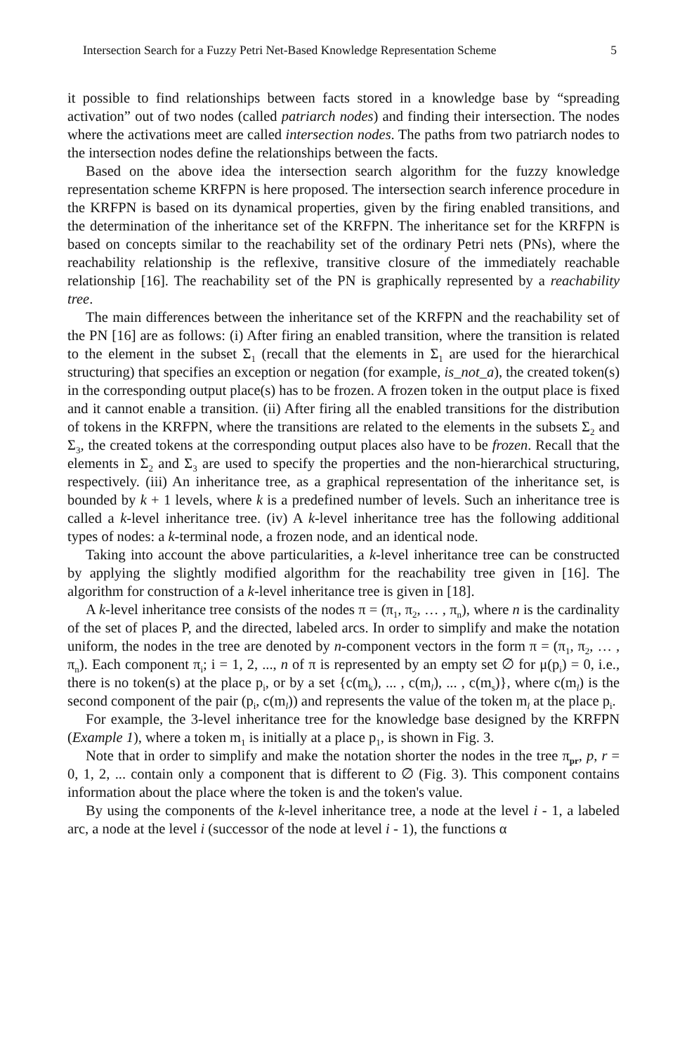Intersection Search for a Fuzzy Petri Net-Based Knowledge Representation Scheme 5
it possible to find relationships between facts stored in a knowledge base by “spreading activation” out of two nodes (called patriarch nodes) and finding their intersection. The nodes where the activations meet are called intersection nodes. The paths from two patriarch nodes to the intersection nodes define the relationships between the facts.
Based on the above idea the intersection search algorithm for the fuzzy knowledge representation scheme KRFPN is here proposed. The intersection search inference procedure in the KRFPN is based on its dynamical properties, given by the firing enabled transitions, and the determination of the inheritance set of the KRFPN. The inheritance set for the KRFPN is based on concepts similar to the reachability set of the ordinary Petri nets (PNs), where the reachability relationship is the reflexive, transitive closure of the immediately reachable relationship [16]. The reachability set of the PN is graphically represented by a reachability tree.
The main differences between the inheritance set of the KRFPN and the reachability set of the PN [16] are as follows: (i) After firing an enabled transition, where the transition is related to the element in the subset Σ<sub>1</sub> (recall that the elements in Σ<sub>1</sub> are used for the hierarchical structuring) that specifies an exception or negation (for example, is_not_a), the created token(s) in the corresponding output place(s) has to be frozen. A frozen token in the output place is fixed and it cannot enable a transition. (ii) After firing all the enabled transitions for the distribution of tokens in the KRFPN, where the transitions are related to the elements in the subsets Σ<sub>2</sub> and Σ<sub>3</sub>, the created tokens at the corresponding output places also have to be frozen. Recall that the elements in Σ<sub>2</sub> and Σ<sub>3</sub> are used to specify the properties and the non-hierarchical structuring, respectively. (iii) An inheritance tree, as a graphical representation of the inheritance set, is bounded by k + 1 levels, where k is a predefined number of levels. Such an inheritance tree is called a k-level inheritance tree. (iv) A k-level inheritance tree has the following additional types of nodes: a k-terminal node, a frozen node, and an identical node.
Taking into account the above particularities, a k-level inheritance tree can be constructed by applying the slightly modified algorithm for the reachability tree given in [16]. The algorithm for construction of a k-level inheritance tree is given in [18].
A k-level inheritance tree consists of the nodes π = (π<sub>1</sub>, π<sub>2</sub>, … , π<sub>n</sub>), where n is the cardinality of the set of places P, and the directed, labeled arcs. In order to simplify and make the notation uniform, the nodes in the tree are denoted by n-component vectors in the form π = (π<sub>1</sub>, π<sub>2</sub>, … , π<sub>n</sub>). Each component π<sub>i</sub>; i = 1, 2, ..., n of π is represented by an empty set ∅ for μ(p<sub>i</sub>) = 0, i.e., there is no token(s) at the place p<sub>i</sub>, or by a set {c(m<sub>k</sub>), ... , c(m<sub>l</sub>), ... , c(m<sub>s</sub>)}, where c(m<sub>l</sub>) is the second component of the pair (p<sub>i</sub>, c(m<sub>l</sub>)) and represents the value of the token m<sub>l</sub> at the place p<sub>i</sub>.
For example, the 3-level inheritance tree for the knowledge base designed by the KRFPN (Example 1), where a token m<sub>1</sub> is initially at a place p<sub>1</sub>, is shown in Fig. 3.
Note that in order to simplify and make the notation shorter the nodes in the tree π<sub>pr</sub>, p, r = 0, 1, 2, ... contain only a component that is different to ∅ (Fig. 3). This component contains information about the place where the token is and the token's value.
By using the components of the k-level inheritance tree, a node at the level i - 1, a labeled arc, a node at the level i (successor of the node at level i - 1), the functions α